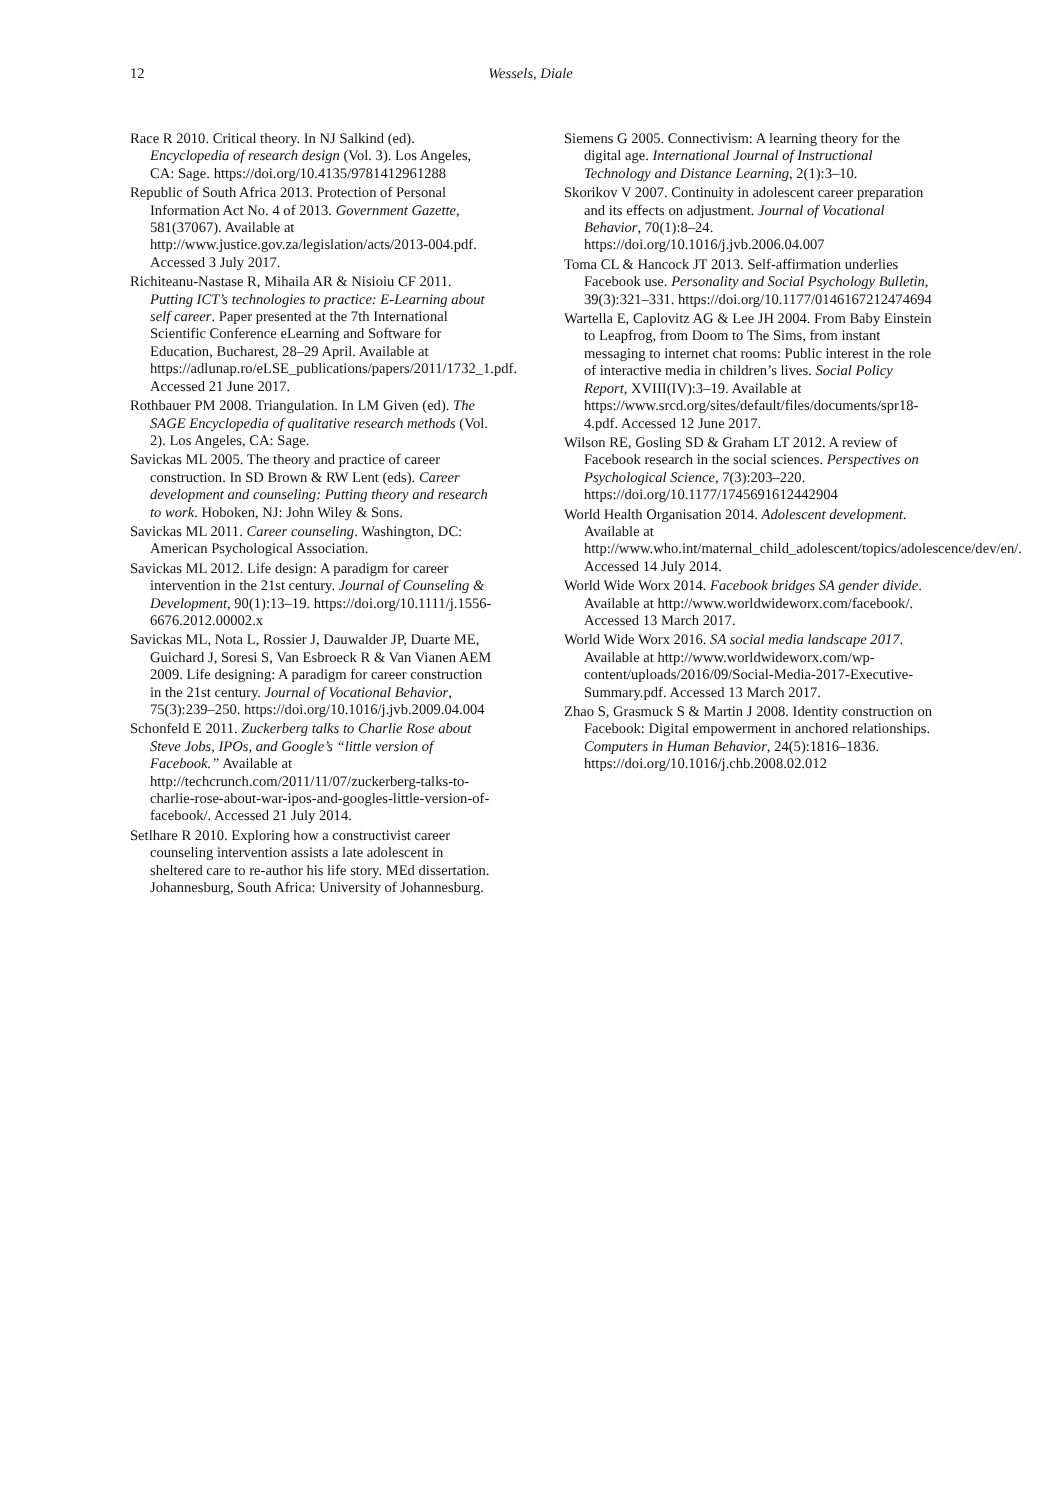12 Wessels, Diale
Race R 2010. Critical theory. In NJ Salkind (ed). Encyclopedia of research design (Vol. 3). Los Angeles, CA: Sage. https://doi.org/10.4135/9781412961288
Republic of South Africa 2013. Protection of Personal Information Act No. 4 of 2013. Government Gazette, 581(37067). Available at http://www.justice.gov.za/legislation/acts/2013-004.pdf. Accessed 3 July 2017.
Richiteanu-Nastase R, Mihaila AR & Nisioiu CF 2011. Putting ICT’s technologies to practice: E-Learning about self career. Paper presented at the 7th International Scientific Conference eLearning and Software for Education, Bucharest, 28–29 April. Available at https://adlunap.ro/eLSE_publications/papers/2011/1732_1.pdf. Accessed 21 June 2017.
Rothbauer PM 2008. Triangulation. In LM Given (ed). The SAGE Encyclopedia of qualitative research methods (Vol. 2). Los Angeles, CA: Sage.
Savickas ML 2005. The theory and practice of career construction. In SD Brown & RW Lent (eds). Career development and counseling: Putting theory and research to work. Hoboken, NJ: John Wiley & Sons.
Savickas ML 2011. Career counseling. Washington, DC: American Psychological Association.
Savickas ML 2012. Life design: A paradigm for career intervention in the 21st century. Journal of Counseling & Development, 90(1):13–19. https://doi.org/10.1111/j.1556-6676.2012.00002.x
Savickas ML, Nota L, Rossier J, Dauwalder JP, Duarte ME, Guichard J, Soresi S, Van Esbroeck R & Van Vianen AEM 2009. Life designing: A paradigm for career construction in the 21st century. Journal of Vocational Behavior, 75(3):239–250. https://doi.org/10.1016/j.jvb.2009.04.004
Schonfeld E 2011. Zuckerberg talks to Charlie Rose about Steve Jobs, IPOs, and Google’s “little version of Facebook.” Available at http://techcrunch.com/2011/11/07/zuckerberg-talks-to-charlie-rose-about-war-ipos-and-googles-little-version-of-facebook/. Accessed 21 July 2014.
Setlhare R 2010. Exploring how a constructivist career counseling intervention assists a late adolescent in sheltered care to re-author his life story. MEd dissertation. Johannesburg, South Africa: University of Johannesburg.
Siemens G 2005. Connectivism: A learning theory for the digital age. International Journal of Instructional Technology and Distance Learning, 2(1):3–10.
Skorikov V 2007. Continuity in adolescent career preparation and its effects on adjustment. Journal of Vocational Behavior, 70(1):8–24. https://doi.org/10.1016/j.jvb.2006.04.007
Toma CL & Hancock JT 2013. Self-affirmation underlies Facebook use. Personality and Social Psychology Bulletin, 39(3):321–331. https://doi.org/10.1177/0146167212474694
Wartella E, Caplovitz AG & Lee JH 2004. From Baby Einstein to Leapfrog, from Doom to The Sims, from instant messaging to internet chat rooms: Public interest in the role of interactive media in children’s lives. Social Policy Report, XVIII(IV):3–19. Available at https://www.srcd.org/sites/default/files/documents/spr18-4.pdf. Accessed 12 June 2017.
Wilson RE, Gosling SD & Graham LT 2012. A review of Facebook research in the social sciences. Perspectives on Psychological Science, 7(3):203–220. https://doi.org/10.1177/1745691612442904
World Health Organisation 2014. Adolescent development. Available at http://www.who.int/maternal_child_adolescent/topics/adolescence/dev/en/. Accessed 14 July 2014.
World Wide Worx 2014. Facebook bridges SA gender divide. Available at http://www.worldwideworx.com/facebook/. Accessed 13 March 2017.
World Wide Worx 2016. SA social media landscape 2017. Available at http://www.worldwideworx.com/wp-content/uploads/2016/09/Social-Media-2017-Executive-Summary.pdf. Accessed 13 March 2017.
Zhao S, Grasmuck S & Martin J 2008. Identity construction on Facebook: Digital empowerment in anchored relationships. Computers in Human Behavior, 24(5):1816–1836. https://doi.org/10.1016/j.chb.2008.02.012